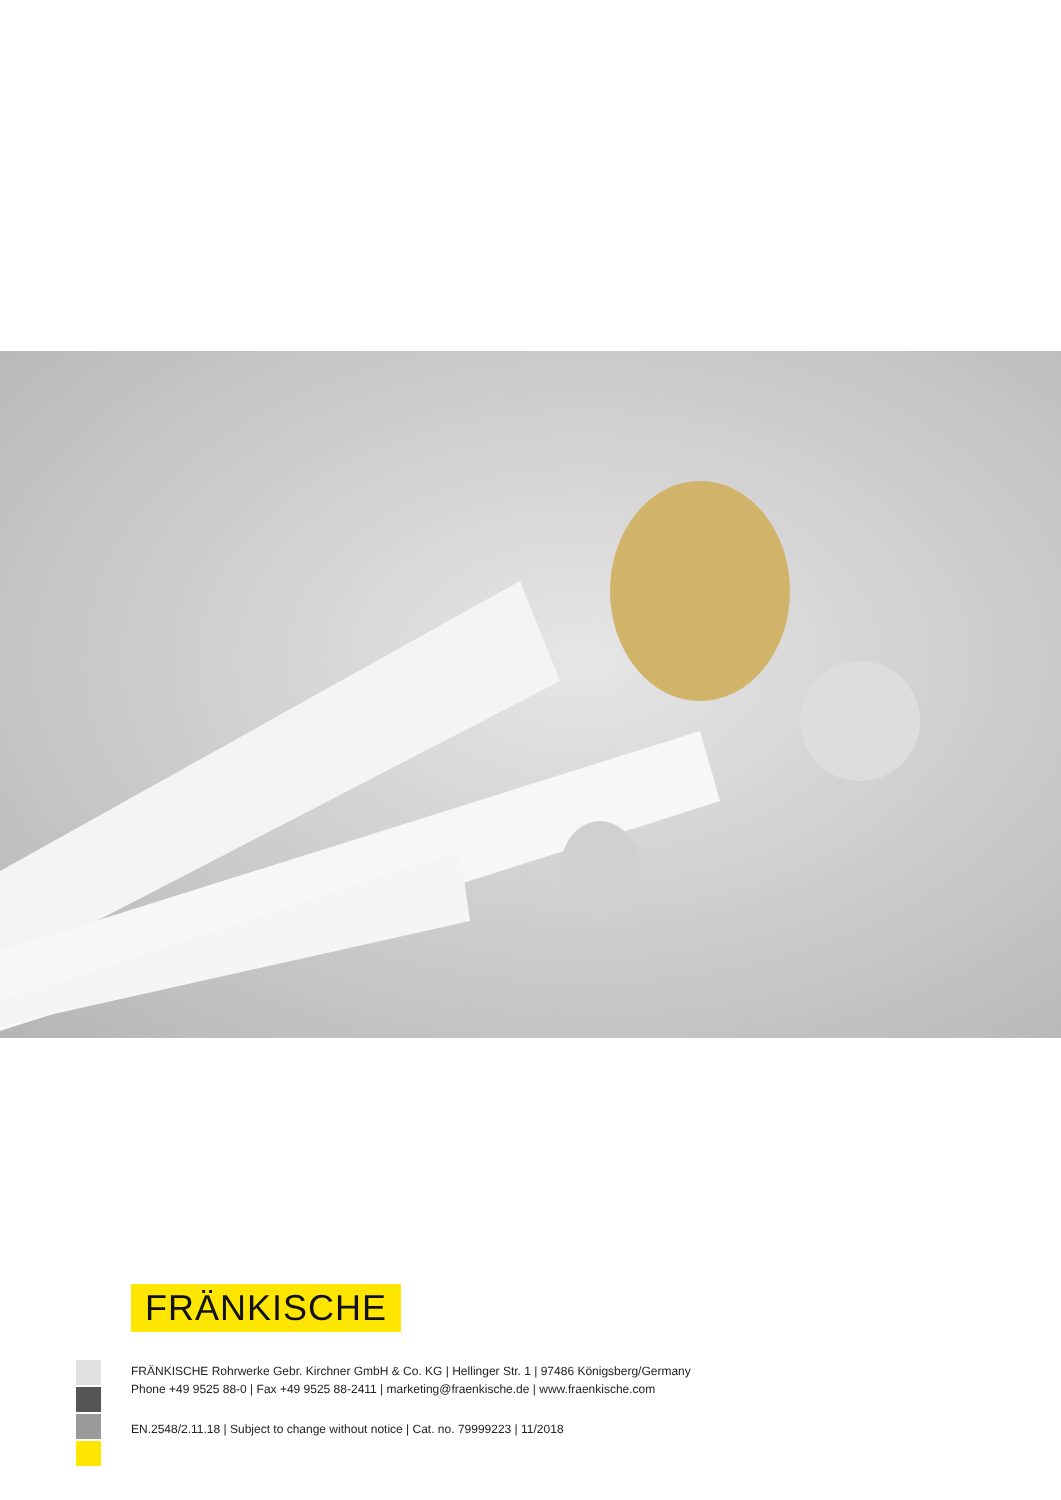FRÄNKISCHE
FRÄNKISCHE Rohrwerke Gebr. Kirchner GmbH & Co. KG | Hellinger Str. 1 | 97486 Königsberg/Germany
Phone +49 9525 88-0 | Fax +49 9525 88-2411 | marketing@fraenkische.de | www.fraenkische.com
EN.2548/2.11.18 | Subject to change without notice | Cat. no. 79999223 | 11/2018